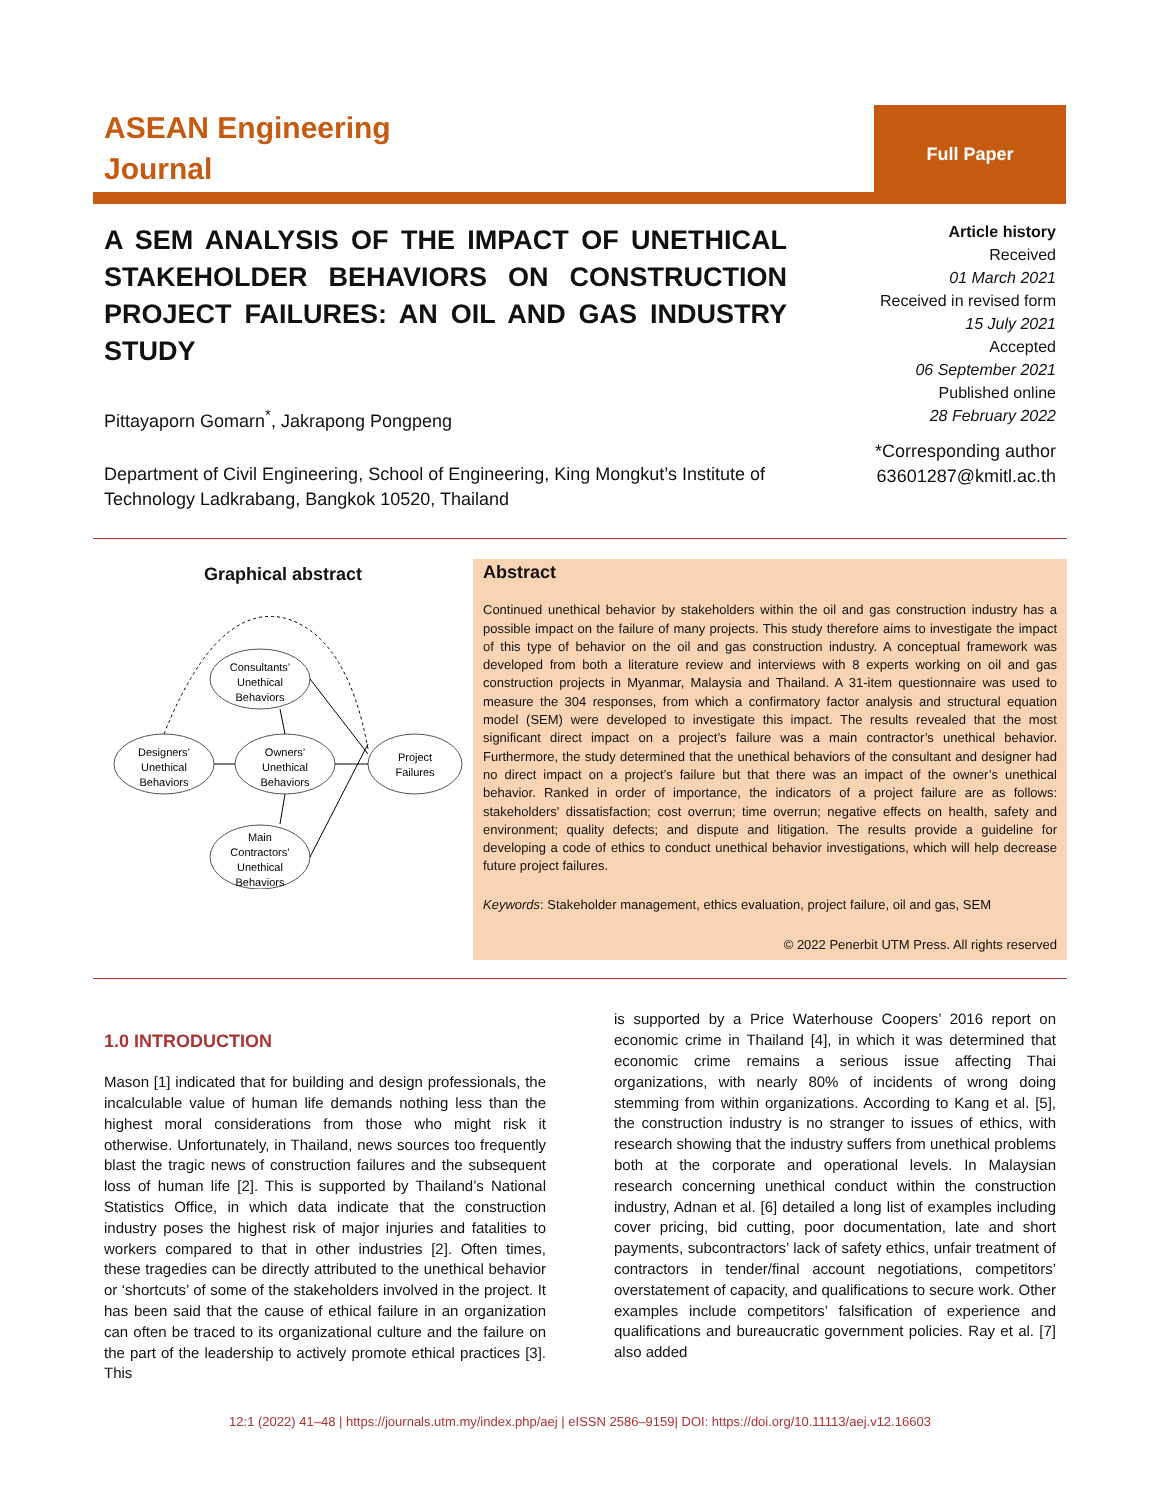ASEAN Engineering
Journal
Full Paper
A SEM ANALYSIS OF THE IMPACT OF UNETHICAL STAKEHOLDER BEHAVIORS ON CONSTRUCTION PROJECT FAILURES: AN OIL AND GAS INDUSTRY STUDY
Pittayaporn Gomarn<sup>*</sup>, Jakrapong Pongpeng
Department of Civil Engineering, School of Engineering, King Mongkut’s Institute of Technology Ladkrabang, Bangkok 10520, Thailand
Article history
Received
01 March 2021
Received in revised form
15 July 2021
Accepted
06 September 2021
Published online
28 February 2022
*Corresponding author
63601287@kmitl.ac.th
Graphical abstract
Consultants’
Unethical
Behaviors
Designers’
Unethical
Behaviors
Owners’
Unethical
Behaviors
Project
Failures
Main
Contractors’
Unethical
Behaviors
Abstract
Continued unethical behavior by stakeholders within the oil and gas construction industry has a possible impact on the failure of many projects. This study therefore aims to investigate the impact of this type of behavior on the oil and gas construction industry. A conceptual framework was developed from both a literature review and interviews with 8 experts working on oil and gas construction projects in Myanmar, Malaysia and Thailand. A 31-item questionnaire was used to measure the 304 responses, from which a confirmatory factor analysis and structural equation model (SEM) were developed to investigate this impact. The results revealed that the most significant direct impact on a project’s failure was a main contractor’s unethical behavior. Furthermore, the study determined that the unethical behaviors of the consultant and designer had no direct impact on a project’s failure but that there was an impact of the owner’s unethical behavior. Ranked in order of importance, the indicators of a project failure are as follows: stakeholders' dissatisfaction; cost overrun; time overrun; negative effects on health, safety and environment; quality defects; and dispute and litigation. The results provide a guideline for developing a code of ethics to conduct unethical behavior investigations, which will help decrease future project failures.
Keywords: Stakeholder management, ethics evaluation, project failure, oil and gas, SEM
© 2022 Penerbit UTM Press. All rights reserved
1.0 INTRODUCTION
Mason [1] indicated that for building and design professionals, the incalculable value of human life demands nothing less than the highest moral considerations from those who might risk it otherwise. Unfortunately, in Thailand, news sources too frequently blast the tragic news of construction failures and the subsequent loss of human life [2]. This is supported by Thailand’s National Statistics Office, in which data indicate that the construction industry poses the highest risk of major injuries and fatalities to workers compared to that in other industries [2]. Often times, these tragedies can be directly attributed to the unethical behavior or ‘shortcuts’ of some of the stakeholders involved in the project. It has been said that the cause of ethical failure in an organization can often be traced to its organizational culture and the failure on the part of the leadership to actively promote ethical practices [3]. This
is supported by a Price Waterhouse Coopers’ 2016 report on economic crime in Thailand [4], in which it was determined that economic crime remains a serious issue affecting Thai organizations, with nearly 80% of incidents of wrong doing stemming from within organizations. According to Kang et al. [5], the construction industry is no stranger to issues of ethics, with research showing that the industry suffers from unethical problems both at the corporate and operational levels. In Malaysian research concerning unethical conduct within the construction industry, Adnan et al. [6] detailed a long list of examples including cover pricing, bid cutting, poor documentation, late and short payments, subcontractors’ lack of safety ethics, unfair treatment of contractors in tender/final account negotiations, competitors’ overstatement of capacity, and qualifications to secure work. Other examples include competitors’ falsification of experience and qualifications and bureaucratic government policies. Ray et al. [7] also added
12:1 (2022) 41–48 | https://journals.utm.my/index.php/aej | eISSN 2586–9159| DOI: https://doi.org/10.11113/aej.v12.16603